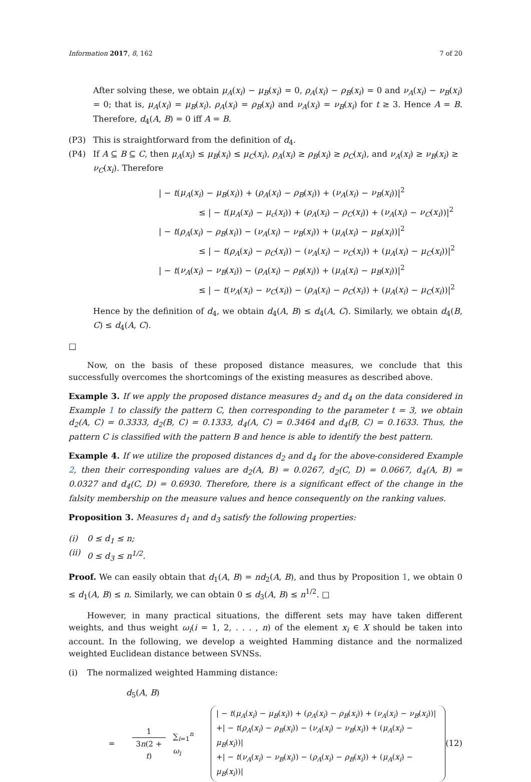Information 2017, 8, 162 7 of 20
After solving these, we obtain μ<sub>A</sub>(x<sub>i</sub>) − μ<sub>B</sub>(x<sub>i</sub>) = 0, ρ<sub>A</sub>(x<sub>i</sub>) − ρ<sub>B</sub>(x<sub>i</sub>) = 0 and ν<sub>A</sub>(x<sub>i</sub>) − ν<sub>B</sub>(x<sub>i</sub>) = 0; that is, μ<sub>A</sub>(x<sub>i</sub>) = μ<sub>B</sub>(x<sub>i</sub>), ρ<sub>A</sub>(x<sub>i</sub>) = ρ<sub>B</sub>(x<sub>i</sub>) and ν<sub>A</sub>(x<sub>i</sub>) = ν<sub>B</sub>(x<sub>i</sub>) for t ≥ 3. Hence A = B. Therefore, d<sub>4</sub>(A, B) = 0 iff A = B.
(P3) This is straightforward from the definition of d<sub>4</sub>.
(P4) If A ⊆ B ⊆ C, then μ<sub>A</sub>(x<sub>i</sub>) ≤ μ<sub>B</sub>(x<sub>i</sub>) ≤ μ<sub>C</sub>(x<sub>i</sub>), ρ<sub>A</sub>(x<sub>i</sub>) ≥ ρ<sub>B</sub>(x<sub>i</sub>) ≥ ρ<sub>C</sub>(x<sub>i</sub>), and ν<sub>A</sub>(x<sub>i</sub>) ≥ ν<sub>B</sub>(x<sub>i</sub>) ≥ ν<sub>C</sub>(x<sub>i</sub>). Therefore
| − t(μ<sub>A</sub>(x<sub>i</sub>) − μ<sub>B</sub>(x<sub>i</sub>)) + (ρ<sub>A</sub>(x<sub>i</sub>) − ρ<sub>B</sub>(x<sub>i</sub>)) + (ν<sub>A</sub>(x<sub>i</sub>) − ν<sub>B</sub>(x<sub>i</sub>))|<sup>2</sup>
≤ | − t(μ<sub>A</sub>(x<sub>i</sub>) − μ<sub>c</sub>(x<sub>i</sub>)) + (ρ<sub>A</sub>(x<sub>i</sub>) − ρ<sub>C</sub>(x<sub>i</sub>)) + (ν<sub>A</sub>(x<sub>i</sub>) − ν<sub>C</sub>(x<sub>i</sub>))|<sup>2</sup>
| − t(ρ<sub>A</sub>(x<sub>i</sub>) − ρ<sub>B</sub>(x<sub>i</sub>)) − (ν<sub>A</sub>(x<sub>i</sub>) − ν<sub>B</sub>(x<sub>i</sub>)) + (μ<sub>A</sub>(x<sub>i</sub>) − μ<sub>B</sub>(x<sub>i</sub>))|<sup>2</sup>
≤ | − t(ρ<sub>A</sub>(x<sub>i</sub>) − ρ<sub>C</sub>(x<sub>i</sub>)) − (ν<sub>A</sub>(x<sub>i</sub>) − ν<sub>C</sub>(x<sub>i</sub>)) + (μ<sub>A</sub>(x<sub>i</sub>) − μ<sub>C</sub>(x<sub>i</sub>))|<sup>2</sup>
| − t(ν<sub>A</sub>(x<sub>i</sub>) − ν<sub>B</sub>(x<sub>i</sub>)) − (ρ<sub>A</sub>(x<sub>i</sub>) − ρ<sub>B</sub>(x<sub>i</sub>)) + (μ<sub>A</sub>(x<sub>i</sub>) − μ<sub>B</sub>(x<sub>i</sub>))|<sup>2</sup>
≤ | − t(ν<sub>A</sub>(x<sub>i</sub>) − ν<sub>C</sub>(x<sub>i</sub>)) − (ρ<sub>A</sub>(x<sub>i</sub>) − ρ<sub>C</sub>(x<sub>i</sub>)) + (μ<sub>A</sub>(x<sub>i</sub>) − μ<sub>C</sub>(x<sub>i</sub>))|<sup>2</sup>
Hence by the definition of d<sub>4</sub>, we obtain d<sub>4</sub>(A, B) ≤ d<sub>4</sub>(A, C). Similarly, we obtain d<sub>4</sub>(B, C) ≤ d<sub>4</sub>(A, C).
□
Now, on the basis of these proposed distance measures, we conclude that this successfully overcomes the shortcomings of the existing measures as described above.
Example 3. If we apply the proposed distance measures d<sub>2</sub> and d<sub>4</sub> on the data considered in Example 1 to classify the pattern C, then corresponding to the parameter t = 3, we obtain d<sub>2</sub>(A, C) = 0.3333, d<sub>2</sub>(B, C) = 0.1333, d<sub>4</sub>(A, C) = 0.3464 and d<sub>4</sub>(B, C) = 0.1633. Thus, the pattern C is classified with the pattern B and hence is able to identify the best pattern.
Example 4. If we utilize the proposed distances d<sub>2</sub> and d<sub>4</sub> for the above-considered Example 2, then their corresponding values are d<sub>2</sub>(A, B) = 0.0267, d<sub>2</sub>(C, D) = 0.0667, d<sub>4</sub>(A, B) = 0.0327 and d<sub>4</sub>(C, D) = 0.6930. Therefore, there is a significant effect of the change in the falsity membership on the measure values and hence consequently on the ranking values.
Proposition 3. Measures d<sub>1</sub> and d<sub>3</sub> satisfy the following properties:
(i) 0 ≤ d<sub>1</sub> ≤ n;
(ii) 0 ≤ d<sub>3</sub> ≤ n<sup>1/2</sup>.
Proof. We can easily obtain that d<sub>1</sub>(A, B) = nd<sub>2</sub>(A, B), and thus by Proposition 1, we obtain 0 ≤ d<sub>1</sub>(A, B) ≤ n. Similarly, we can obtain 0 ≤ d<sub>3</sub>(A, B) ≤ n<sup>1/2</sup>. □
However, in many practical situations, the different sets may have taken different weights, and thus weight ω<sub>i</sub>(i = 1, 2, . . . , n) of the element x<sub>i</sub> ∈ X should be taken into account. In the following, we develop a weighted Hamming distance and the normalized weighted Euclidean distance between SVNSs.
(i) The normalized weighted Hamming distance:
d<sub>5</sub>(A, B)
= 1
3n(2 + t) ∑<sub>i=1</sub><sup>n</sup> ω<sub>i</sub> | − t(μ<sub>A</sub>(x<sub>i</sub>) − μ<sub>B</sub>(x<sub>i</sub>)) + (ρ<sub>A</sub>(x<sub>i</sub>) − ρ<sub>B</sub>(x<sub>i</sub>)) + (ν<sub>A</sub>(x<sub>i</sub>) − ν<sub>B</sub>(x<sub>i</sub>))|
+| − t(ρ<sub>A</sub>(x<sub>i</sub>) − ρ<sub>B</sub>(x<sub>i</sub>)) − (ν<sub>A</sub>(x<sub>i</sub>) − ν<sub>B</sub>(x<sub>i</sub>)) + (μ<sub>A</sub>(x<sub>i</sub>) − μ<sub>B</sub>(x<sub>i</sub>))|
+| − t(ν<sub>A</sub>(x<sub>i</sub>) − ν<sub>B</sub>(x<sub>i</sub>)) − (ρ<sub>A</sub>(x<sub>i</sub>) − ρ<sub>B</sub>(x<sub>i</sub>)) + (μ<sub>A</sub>(x<sub>i</sub>) − μ<sub>B</sub>(x<sub>i</sub>))|
(12)